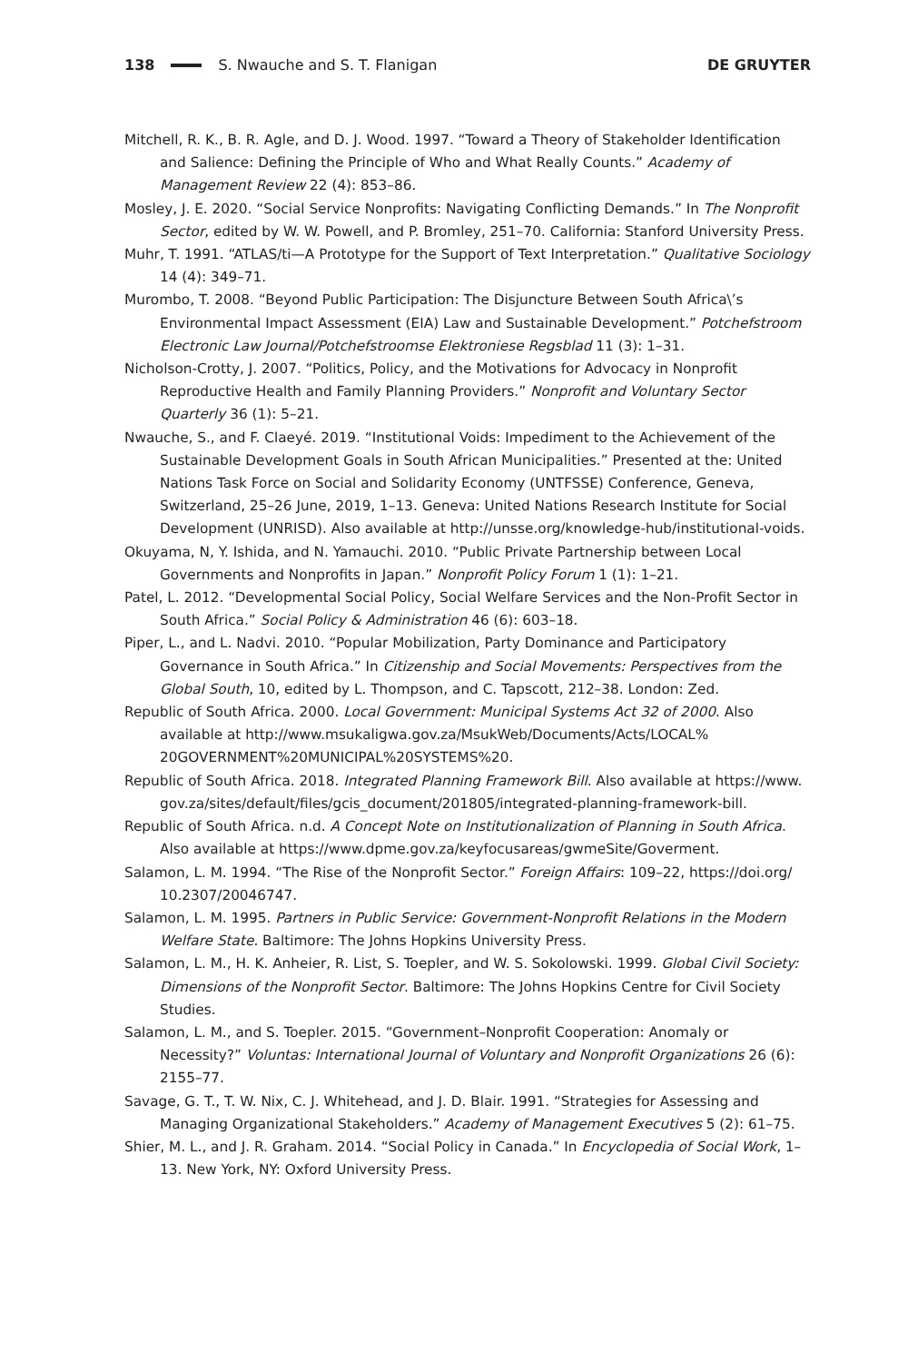138 S. Nwauche and S. T. Flanigan DE GRUYTER
Mitchell, R. K., B. R. Agle, and D. J. Wood. 1997. “Toward a Theory of Stakeholder Identification and Salience: Defining the Principle of Who and What Really Counts.” Academy of Management Review 22 (4): 853–86.
Mosley, J. E. 2020. “Social Service Nonprofits: Navigating Conflicting Demands.” In The Nonprofit Sector, edited by W. W. Powell, and P. Bromley, 251–70. California: Stanford University Press.
Muhr, T. 1991. “ATLAS/ti—A Prototype for the Support of Text Interpretation.” Qualitative Sociology 14 (4): 349–71.
Murombo, T. 2008. “Beyond Public Participation: The Disjuncture Between South Africa\’s Environmental Impact Assessment (EIA) Law and Sustainable Development.” Potchefstroom Electronic Law Journal/Potchefstroomse Elektroniese Regsblad 11 (3): 1–31.
Nicholson-Crotty, J. 2007. “Politics, Policy, and the Motivations for Advocacy in Nonprofit Reproductive Health and Family Planning Providers.” Nonprofit and Voluntary Sector Quarterly 36 (1): 5–21.
Nwauche, S., and F. Claeyé. 2019. “Institutional Voids: Impediment to the Achievement of the Sustainable Development Goals in South African Municipalities.” Presented at the: United Nations Task Force on Social and Solidarity Economy (UNTFSSE) Conference, Geneva, Switzerland, 25–26 June, 2019, 1–13. Geneva: United Nations Research Institute for Social Development (UNRISD). Also available at http://unsse.org/knowledge-hub/institutional-voids.
Okuyama, N, Y. Ishida, and N. Yamauchi. 2010. “Public Private Partnership between Local Governments and Nonprofits in Japan.” Nonprofit Policy Forum 1 (1): 1–21.
Patel, L. 2012. “Developmental Social Policy, Social Welfare Services and the Non-Profit Sector in South Africa.” Social Policy & Administration 46 (6): 603–18.
Piper, L., and L. Nadvi. 2010. “Popular Mobilization, Party Dominance and Participatory Governance in South Africa.” In Citizenship and Social Movements: Perspectives from the Global South, 10, edited by L. Thompson, and C. Tapscott, 212–38. London: Zed.
Republic of South Africa. 2000. Local Government: Municipal Systems Act 32 of 2000. Also available at http://www.msukaligwa.gov.za/MsukWeb/Documents/Acts/LOCAL% 20GOVERNMENT%20MUNICIPAL%20SYSTEMS%20.
Republic of South Africa. 2018. Integrated Planning Framework Bill. Also available at https://www. gov.za/sites/default/files/gcis_document/201805/integrated-planning-framework-bill.
Republic of South Africa. n.d. A Concept Note on Institutionalization of Planning in South Africa. Also available at https://www.dpme.gov.za/keyfocusareas/gwmeSite/Goverment.
Salamon, L. M. 1994. “The Rise of the Nonprofit Sector.” Foreign Affairs: 109–22, https://doi.org/ 10.2307/20046747.
Salamon, L. M. 1995. Partners in Public Service: Government-Nonprofit Relations in the Modern Welfare State. Baltimore: The Johns Hopkins University Press.
Salamon, L. M., H. K. Anheier, R. List, S. Toepler, and W. S. Sokolowski. 1999. Global Civil Society: Dimensions of the Nonprofit Sector. Baltimore: The Johns Hopkins Centre for Civil Society Studies.
Salamon, L. M., and S. Toepler. 2015. “Government–Nonprofit Cooperation: Anomaly or Necessity?” Voluntas: International Journal of Voluntary and Nonprofit Organizations 26 (6): 2155–77.
Savage, G. T., T. W. Nix, C. J. Whitehead, and J. D. Blair. 1991. “Strategies for Assessing and Managing Organizational Stakeholders.” Academy of Management Executives 5 (2): 61–75.
Shier, M. L., and J. R. Graham. 2014. “Social Policy in Canada.” In Encyclopedia of Social Work, 1–13. New York, NY: Oxford University Press.